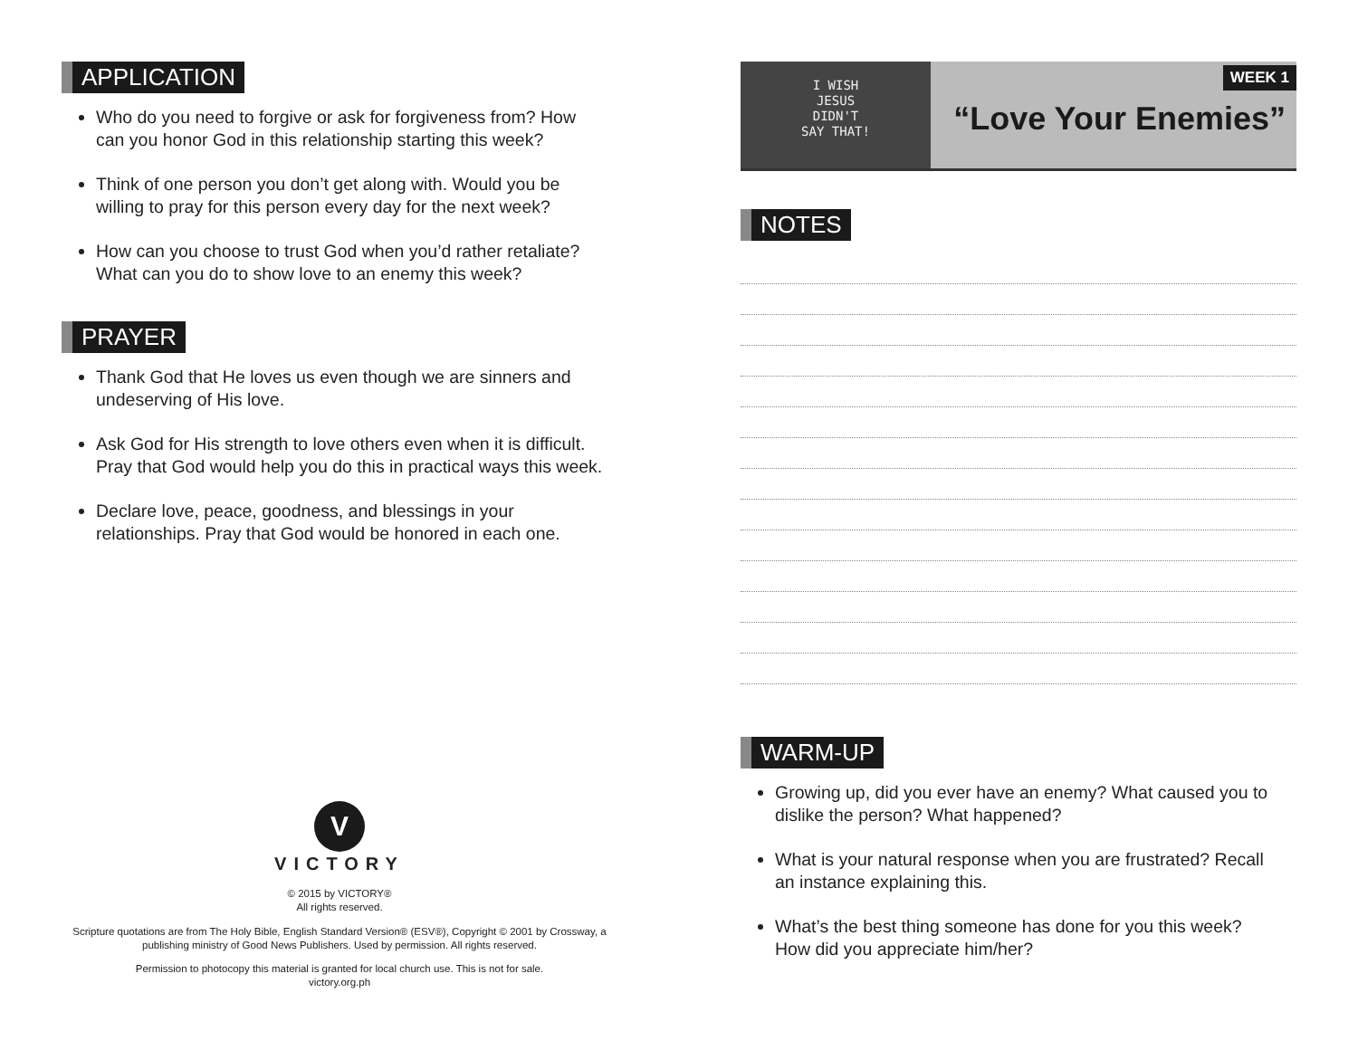APPLICATION
Who do you need to forgive or ask for forgiveness from? How can you honor God in this relationship starting this week?
Think of one person you don’t get along with. Would you be willing to pray for this person every day for the next week?
How can you choose to trust God when you’d rather retaliate? What can you do to show love to an enemy this week?
PRAYER
Thank God that He loves us even though we are sinners and undeserving of His love.
Ask God for His strength to love others even when it is difficult. Pray that God would help you do this in practical ways this week.
Declare love, peace, goodness, and blessings in your relationships. Pray that God would be honored in each one.
V
VICTORY
© 2015 by VICTORY®
All rights reserved.
Scripture quotations are from The Holy Bible, English Standard Version® (ESV®), Copyright © 2001 by Crossway, a publishing ministry of Good News Publishers. Used by permission. All rights reserved.
Permission to photocopy this material is granted for local church use. This is not for sale.
victory.org.ph
I WISH
JESUS
DIDN'T
SAY THAT!
WEEK 1
“Love Your Enemies”
NOTES WARM-UP
Growing up, did you ever have an enemy? What caused you to dislike the person? What happened?
What is your natural response when you are frustrated? Recall an instance explaining this.
What’s the best thing someone has done for you this week? How did you appreciate him/her?